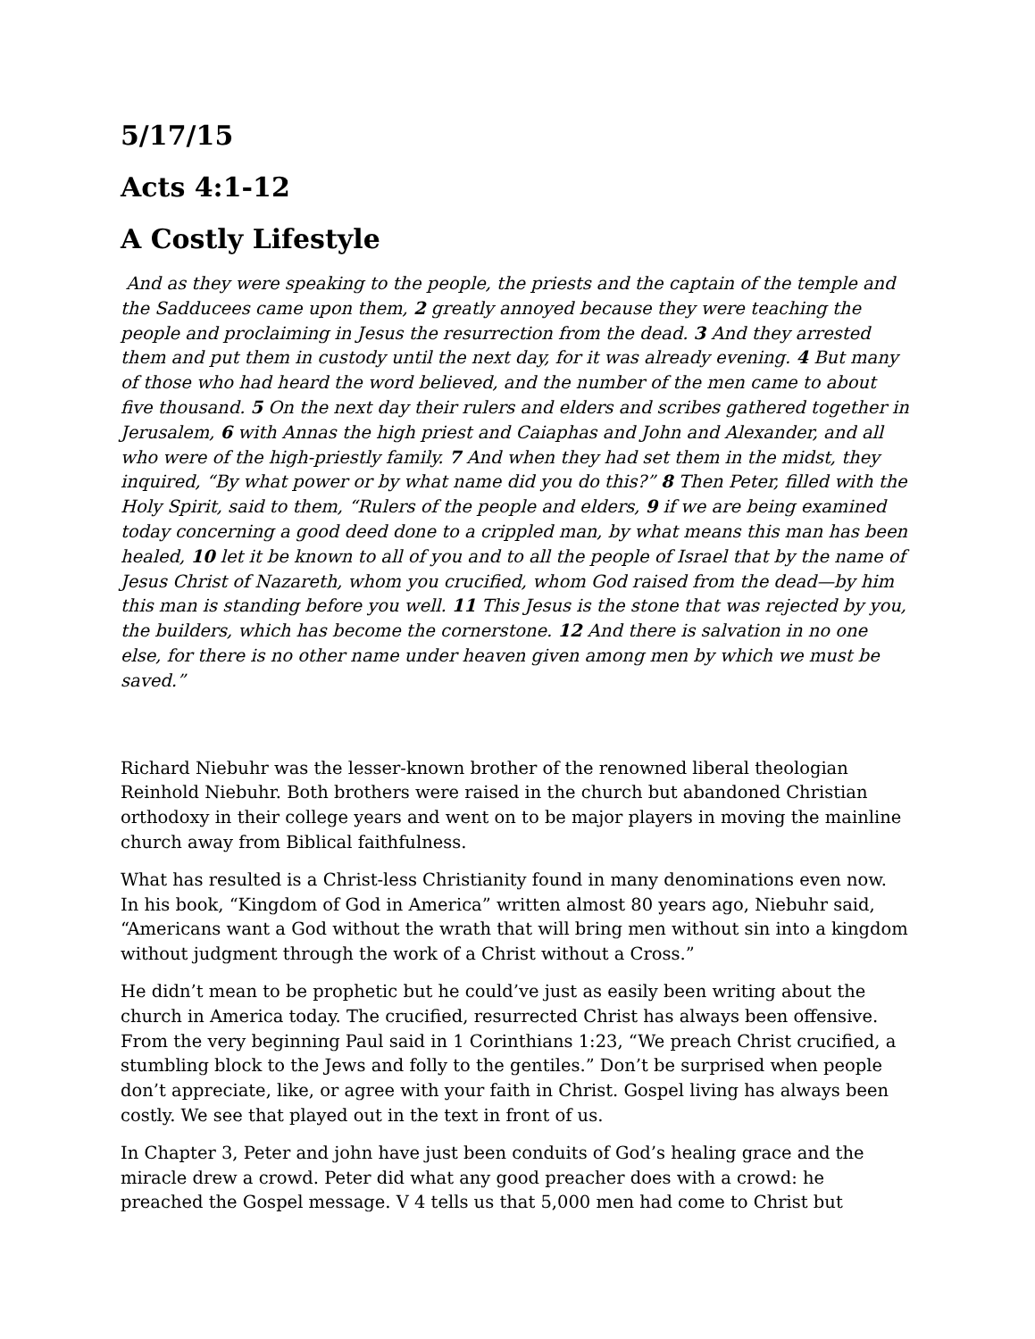5/17/15
Acts 4:1-12
A Costly Lifestyle
And as they were speaking to the people, the priests and the captain of the temple and the Sadducees came upon them, 2 greatly annoyed because they were teaching the people and proclaiming in Jesus the resurrection from the dead. 3 And they arrested them and put them in custody until the next day, for it was already evening. 4 But many of those who had heard the word believed, and the number of the men came to about five thousand. 5 On the next day their rulers and elders and scribes gathered together in Jerusalem, 6 with Annas the high priest and Caiaphas and John and Alexander, and all who were of the high-priestly family. 7 And when they had set them in the midst, they inquired, “By what power or by what name did you do this?” 8 Then Peter, filled with the Holy Spirit, said to them, “Rulers of the people and elders, 9 if we are being examined today concerning a good deed done to a crippled man, by what means this man has been healed, 10 let it be known to all of you and to all the people of Israel that by the name of Jesus Christ of Nazareth, whom you crucified, whom God raised from the dead—by him this man is standing before you well. 11 This Jesus is the stone that was rejected by you, the builders, which has become the cornerstone. 12 And there is salvation in no one else, for there is no other name under heaven given among men by which we must be saved.”
Richard Niebuhr was the lesser-known brother of the renowned liberal theologian Reinhold Niebuhr. Both brothers were raised in the church but abandoned Christian orthodoxy in their college years and went on to be major players in moving the mainline church away from Biblical faithfulness.
What has resulted is a Christ-less Christianity found in many denominations even now. In his book, “Kingdom of God in America” written almost 80 years ago, Niebuhr said, “Americans want a God without the wrath that will bring men without sin into a kingdom without judgment through the work of a Christ without a Cross.”
He didn’t mean to be prophetic but he could’ve just as easily been writing about the church in America today. The crucified, resurrected Christ has always been offensive. From the very beginning Paul said in 1 Corinthians 1:23, “We preach Christ crucified, a stumbling block to the Jews and folly to the gentiles.” Don’t be surprised when people don’t appreciate, like, or agree with your faith in Christ. Gospel living has always been costly. We see that played out in the text in front of us.
In Chapter 3, Peter and john have just been conduits of God’s healing grace and the miracle drew a crowd. Peter did what any good preacher does with a crowd: he preached the Gospel message. V 4 tells us that 5,000 men had come to Christ but